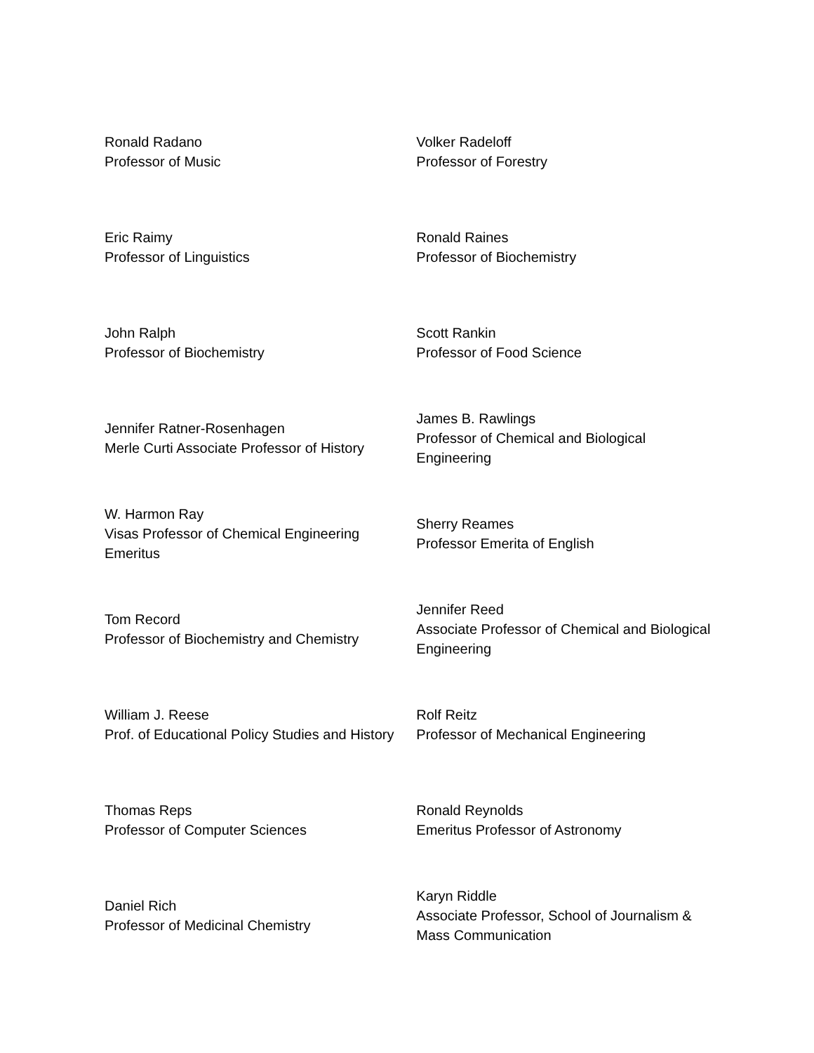| Ronald Radano Professor of Music | Volker Radeloff Professor of Forestry |
| Eric Raimy Professor of Linguistics | Ronald Raines Professor of Biochemistry |
| John Ralph Professor of Biochemistry | Scott Rankin Professor of Food Science |
| Jennifer Ratner-Rosenhagen Merle Curti Associate Professor of History | James B. Rawlings Professor of Chemical and Biological Engineering |
| W. Harmon Ray Visas Professor of Chemical Engineering Emeritus | Sherry Reames Professor Emerita of English |
| Tom Record Professor of Biochemistry and Chemistry | Jennifer Reed Associate Professor of Chemical and Biological Engineering |
| William J. Reese Prof. of Educational Policy Studies and History | Rolf Reitz Professor of Mechanical Engineering |
| Thomas Reps Professor of Computer Sciences | Ronald Reynolds Emeritus Professor of Astronomy |
| Daniel Rich Professor of Medicinal Chemistry | Karyn Riddle Associate Professor, School of Journalism & Mass Communication |